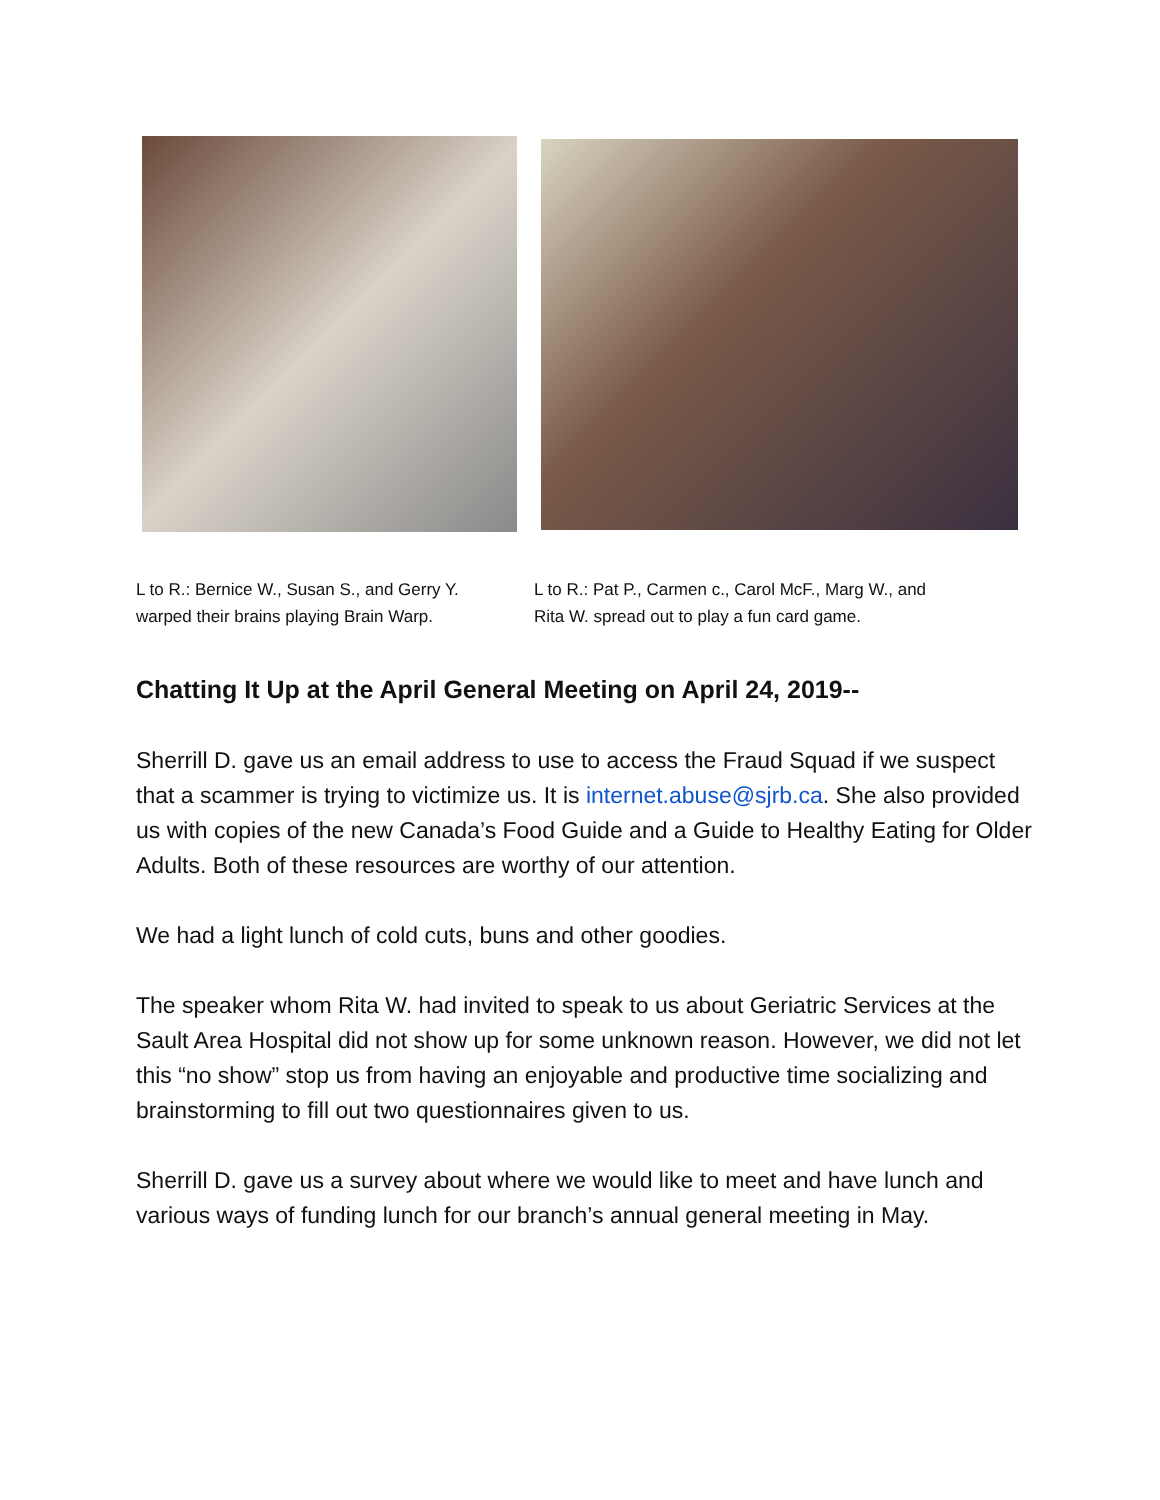L to R.: Bernice W., Susan S., and Gerry Y.
warped their brains playing Brain Warp.
L to R.: Pat P., Carmen c., Carol McF., Marg W., and
Rita W. spread out to play a fun card game.
Chatting It Up at the April General Meeting on April 24, 2019--
Sherrill D. gave us an email address to use to access the Fraud Squad if we suspect that a scammer is trying to victimize us. It is internet.abuse@sjrb.ca. She also provided us with copies of the new Canada’s Food Guide and a Guide to Healthy Eating for Older Adults. Both of these resources are worthy of our attention.
We had a light lunch of cold cuts, buns and other goodies.
The speaker whom Rita W. had invited to speak to us about Geriatric Services at the Sault Area Hospital did not show up for some unknown reason. However, we did not let this “no show” stop us from having an enjoyable and productive time socializing and brainstorming to fill out two questionnaires given to us.
Sherrill D. gave us a survey about where we would like to meet and have lunch and various ways of funding lunch for our branch’s annual general meeting in May.